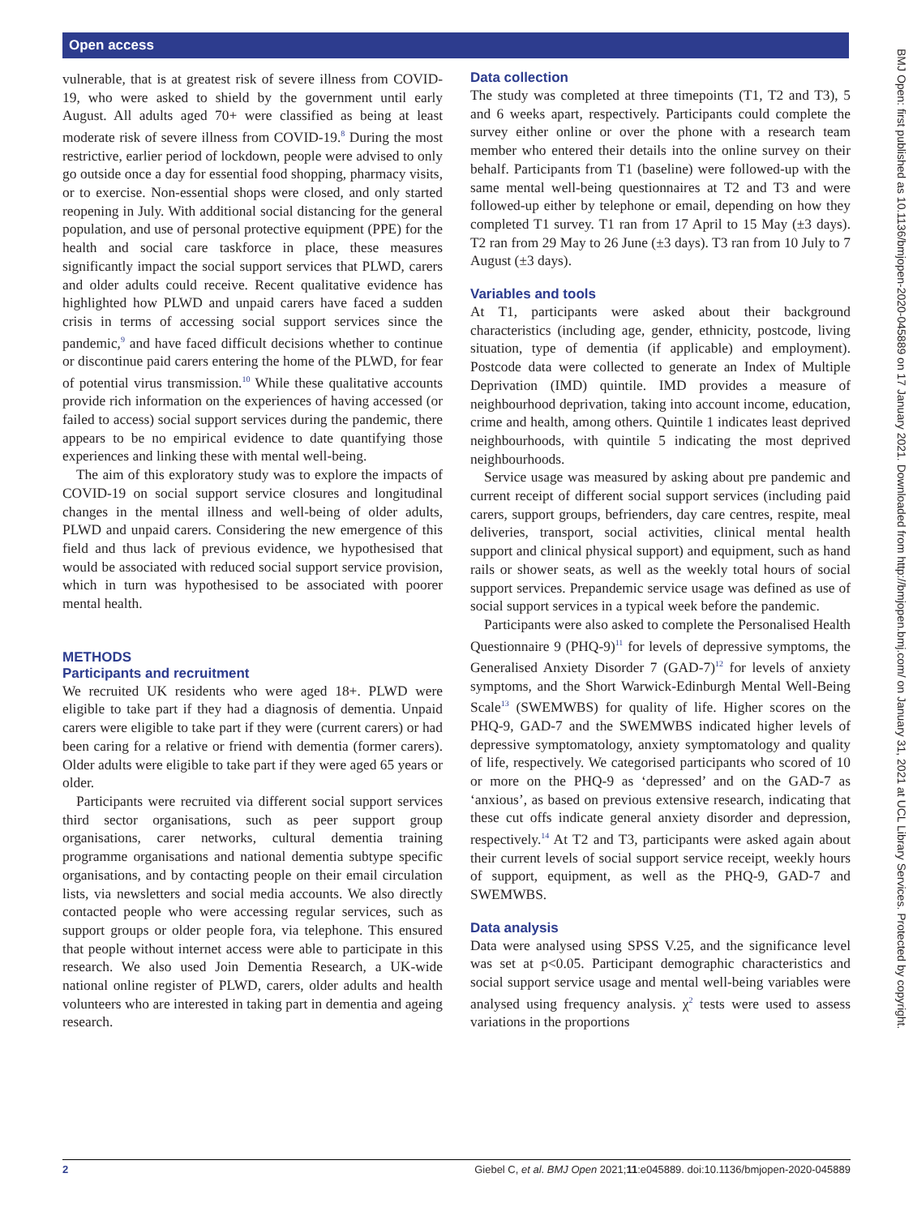Open access
vulnerable, that is at greatest risk of severe illness from COVID-19, who were asked to shield by the government until early August. All adults aged 70+ were classified as being at least moderate risk of severe illness from COVID-19.<sup>8</sup> During the most restrictive, earlier period of lockdown, people were advised to only go outside once a day for essential food shopping, pharmacy visits, or to exercise. Non-essential shops were closed, and only started reopening in July. With additional social distancing for the general population, and use of personal protective equipment (PPE) for the health and social care taskforce in place, these measures significantly impact the social support services that PLWD, carers and older adults could receive. Recent qualitative evidence has highlighted how PLWD and unpaid carers have faced a sudden crisis in terms of accessing social support services since the pandemic,<sup>9</sup> and have faced difficult decisions whether to continue or discontinue paid carers entering the home of the PLWD, for fear of potential virus transmission.<sup>10</sup> While these qualitative accounts provide rich information on the experiences of having accessed (or failed to access) social support services during the pandemic, there appears to be no empirical evidence to date quantifying those experiences and linking these with mental well-being.
The aim of this exploratory study was to explore the impacts of COVID-19 on social support service closures and longitudinal changes in the mental illness and well-being of older adults, PLWD and unpaid carers. Considering the new emergence of this field and thus lack of previous evidence, we hypothesised that would be associated with reduced social support service provision, which in turn was hypothesised to be associated with poorer mental health.
METHODS
Participants and recruitment
We recruited UK residents who were aged 18+. PLWD were eligible to take part if they had a diagnosis of dementia. Unpaid carers were eligible to take part if they were (current carers) or had been caring for a relative or friend with dementia (former carers). Older adults were eligible to take part if they were aged 65 years or older.
Participants were recruited via different social support services third sector organisations, such as peer support group organisations, carer networks, cultural dementia training programme organisations and national dementia subtype specific organisations, and by contacting people on their email circulation lists, via newsletters and social media accounts. We also directly contacted people who were accessing regular services, such as support groups or older people fora, via telephone. This ensured that people without internet access were able to participate in this research. We also used Join Dementia Research, a UK-wide national online register of PLWD, carers, older adults and health volunteers who are interested in taking part in dementia and ageing research.
Data collection
The study was completed at three timepoints (T1, T2 and T3), 5 and 6 weeks apart, respectively. Participants could complete the survey either online or over the phone with a research team member who entered their details into the online survey on their behalf. Participants from T1 (baseline) were followed-up with the same mental well-being questionnaires at T2 and T3 and were followed-up either by telephone or email, depending on how they completed T1 survey. T1 ran from 17 April to 15 May (±3 days). T2 ran from 29 May to 26 June (±3 days). T3 ran from 10 July to 7 August (±3 days).
Variables and tools
At T1, participants were asked about their background characteristics (including age, gender, ethnicity, postcode, living situation, type of dementia (if applicable) and employment). Postcode data were collected to generate an Index of Multiple Deprivation (IMD) quintile. IMD provides a measure of neighbourhood deprivation, taking into account income, education, crime and health, among others. Quintile 1 indicates least deprived neighbourhoods, with quintile 5 indicating the most deprived neighbourhoods.
Service usage was measured by asking about pre pandemic and current receipt of different social support services (including paid carers, support groups, befrienders, day care centres, respite, meal deliveries, transport, social activities, clinical mental health support and clinical physical support) and equipment, such as hand rails or shower seats, as well as the weekly total hours of social support services. Prepandemic service usage was defined as use of social support services in a typical week before the pandemic.
Participants were also asked to complete the Personalised Health Questionnaire 9 (PHQ-9)<sup>11</sup> for levels of depressive symptoms, the Generalised Anxiety Disorder 7 (GAD-7)<sup>12</sup> for levels of anxiety symptoms, and the Short Warwick-Edinburgh Mental Well-Being Scale<sup>13</sup> (SWEMWBS) for quality of life. Higher scores on the PHQ-9, GAD-7 and the SWEMWBS indicated higher levels of depressive symptomatology, anxiety symptomatology and quality of life, respectively. We categorised participants who scored of 10 or more on the PHQ-9 as ‘depressed’ and on the GAD-7 as ‘anxious’, as based on previous extensive research, indicating that these cut offs indicate general anxiety disorder and depression, respectively.<sup>14</sup> At T2 and T3, participants were asked again about their current levels of social support service receipt, weekly hours of support, equipment, as well as the PHQ-9, GAD-7 and SWEMWBS.
Data analysis
Data were analysed using SPSS V.25, and the significance level was set at p<0.05. Participant demographic characteristics and social support service usage and mental well-being variables were analysed using frequency analysis. χ<sup>2</sup> tests were used to assess variations in the proportions
2 Giebel C, et al. BMJ Open 2021;11:e045889. doi:10.1136/bmjopen-2020-045889
BMJ Open: first published as 10.1136/bmjopen-2020-045889 on 17 January 2021. Downloaded from http://bmjopen.bmj.com/ on January 31, 2021 at UCL Library Services. Protected by copyright.